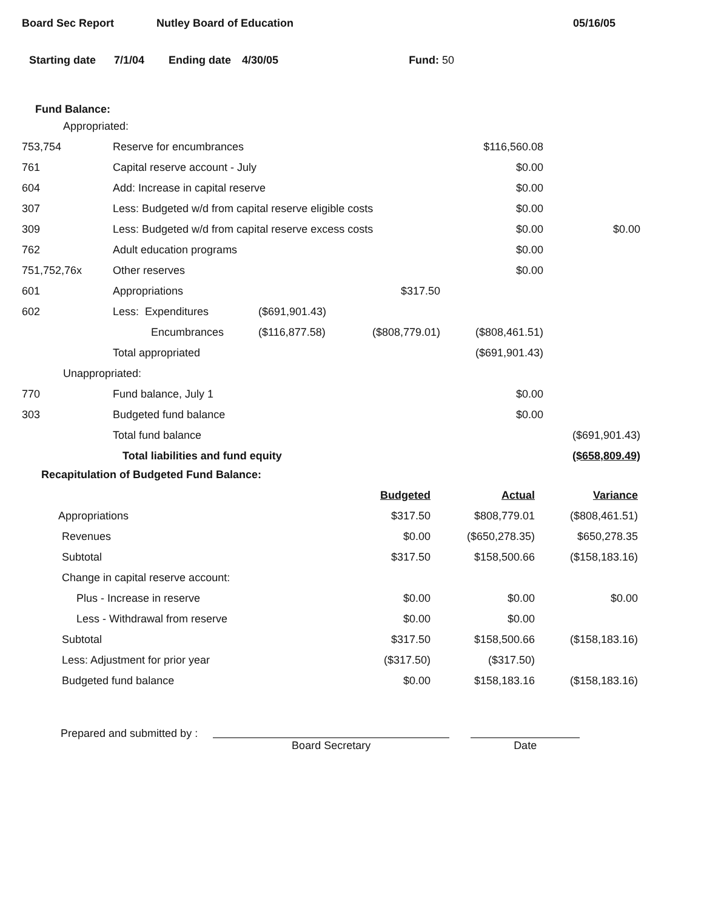Board Sec Report Nutley Board of Education 05/16/05
Starting date 7/1/04 Ending date 4/30/05 Fund: 50
Fund Balance:
| Appropriated: | | | | | |
| 753,754 | Reserve for encumbrances | | | $116,560.08 | |
| 761 | Capital reserve account - July | | | $0.00 | |
| 604 | Add: Increase in capital reserve | | | $0.00 | |
| 307 | Less: Budgeted w/d from capital reserve eligible costs | | | $0.00 | |
| 309 | Less: Budgeted w/d from capital reserve excess costs | | | $0.00 | $0.00 |
| 762 | Adult education programs | | | $0.00 | |
| 751,752,76x | Other reserves | | | $0.00 | |
| 601 | Appropriations | | $317.50 | | |
| 602 | Less: Expenditures | ($691,901.43) | | | |
| | Encumbrances | ($116,877.58) | ($808,779.01) | ($808,461.51) | |
| | Total appropriated | | | ($691,901.43) | |
| Unappropriated: | | | | | |
| 770 | Fund balance, July 1 | | | $0.00 | |
| 303 | Budgeted fund balance | | | $0.00 | |
| | Total fund balance | | | | ($691,901.43) |
| | Total liabilities and fund equity | | | | ($658,809.49) |
Recapitulation of Budgeted Fund Balance:
| | Budgeted | Actual | Variance |
| Appropriations | $317.50 | $808,779.01 | ($808,461.51) |
| Revenues | $0.00 | ($650,278.35) | $650,278.35 |
| Subtotal | $317.50 | $158,500.66 | ($158,183.16) |
| Change in capital reserve account: | | | |
| Plus - Increase in reserve | $0.00 | $0.00 | $0.00 |
| Less - Withdrawal from reserve | $0.00 | $0.00 | |
| Subtotal | $317.50 | $158,500.66 | ($158,183.16) |
| Less: Adjustment for prior year | ($317.50) | ($317.50) | |
| Budgeted fund balance | $0.00 | $158,183.16 | ($158,183.16) |
Prepared and submitted by :
Board Secretary
Date